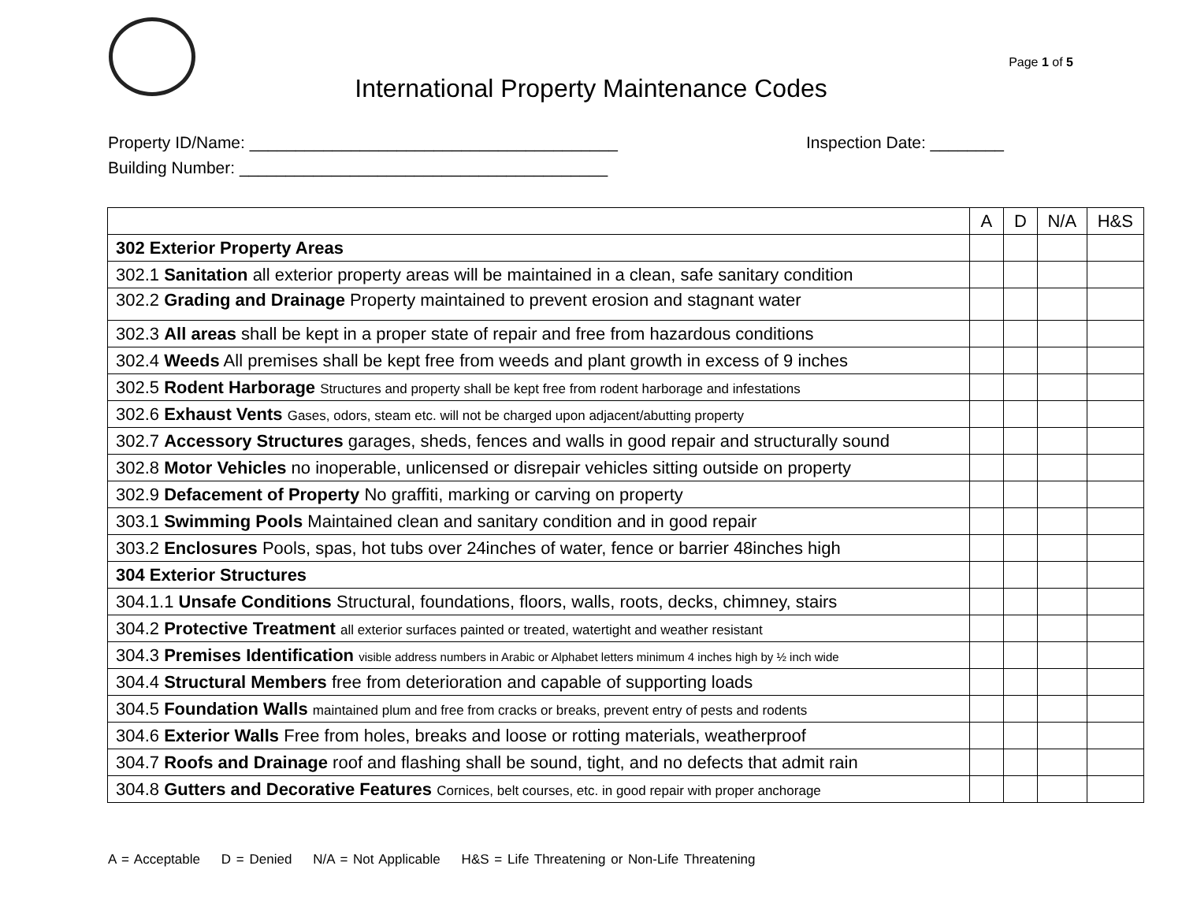Page 1 of 5
International Property Maintenance Codes
Property ID/Name: ________________________________________ Inspection Date: ________
Building Number: ________________________________________
| | A | D | N/A | H&S |
| --- | --- | --- | --- | --- |
| 302 Exterior Property Areas | | | | |
| 302.1 Sanitation all exterior property areas will be maintained in a clean, safe sanitary condition | | | | |
| 302.2 Grading and Drainage Property maintained to prevent erosion and stagnant water | | | | |
| 302.3 All areas shall be kept in a proper state of repair and free from hazardous conditions | | | | |
| 302.4 Weeds All premises shall be kept free from weeds and plant growth in excess of 9 inches | | | | |
| 302.5 Rodent Harborage Structures and property shall be kept free from rodent harborage and infestations | | | | |
| 302.6 Exhaust Vents Gases, odors, steam etc. will not be charged upon adjacent/abutting property | | | | |
| 302.7 Accessory Structures garages, sheds, fences and walls in good repair and structurally sound | | | | |
| 302.8 Motor Vehicles no inoperable, unlicensed or disrepair vehicles sitting outside on property | | | | |
| 302.9 Defacement of Property No graffiti, marking or carving on property | | | | |
| 303.1 Swimming Pools Maintained clean and sanitary condition and in good repair | | | | |
| 303.2 Enclosures Pools, spas, hot tubs over 24inches of water, fence or barrier 48inches high | | | | |
| 304 Exterior Structures | | | | |
| 304.1.1 Unsafe Conditions Structural, foundations, floors, walls, roots, decks, chimney, stairs | | | | |
| 304.2 Protective Treatment all exterior surfaces painted or treated, watertight and weather resistant | | | | |
| 304.3 Premises Identification visible address numbers in Arabic or Alphabet letters minimum 4 inches high by ½ inch wide | | | | |
| 304.4 Structural Members free from deterioration and capable of supporting loads | | | | |
| 304.5 Foundation Walls maintained plum and free from cracks or breaks, prevent entry of pests and rodents | | | | |
| 304.6 Exterior Walls Free from holes, breaks and loose or rotting materials, weatherproof | | | | |
| 304.7 Roofs and Drainage roof and flashing shall be sound, tight, and no defects that admit rain | | | | |
| 304.8 Gutters and Decorative Features Cornices, belt courses, etc. in good repair with proper anchorage | | | | |
A = Acceptable D = Denied N/A = Not Applicable H&S = Life Threatening or Non-Life Threatening